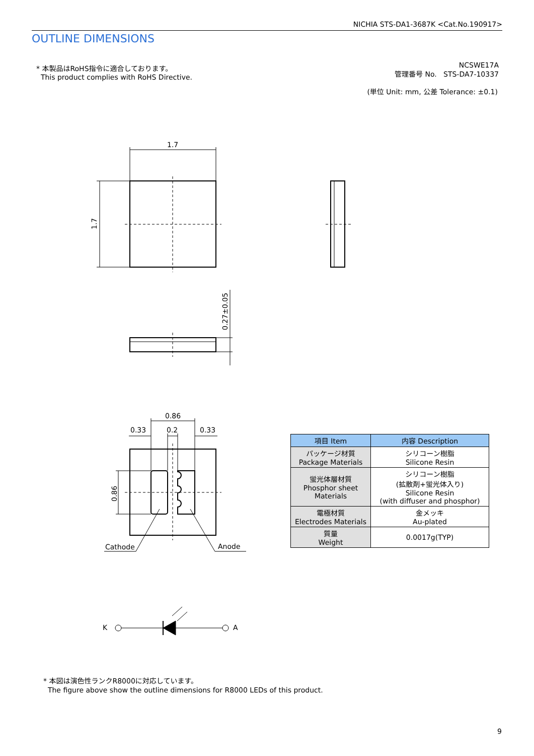NICHIA STS-DA1-3687K <Cat.No.190917>
OUTLINE DIMENSIONS
* 本製品はRoHS指令に適合しております。
This product complies with RoHS Directive.
NCSWE17A
管理番号 No. STS-DA7-10337
(単位 Unit: mm, 公差 Tolerance: ±0.1)
1.7
1.7
0.27±0.05
0.86
0.33
0.2
0.33
0.86
Cathode
Anode
K
A
| 項目 Item | 内容 Description |
| --- | --- |
| パッケージ材質 Package Materials | シリコーン樹脂 Silicone Resin |
| 蛍光体層材質 Phosphor sheet Materials | シリコーン樹脂 (拡散剤+蛍光体入り) Silicone Resin (with diffuser and phosphor) |
| 電極材質 Electrodes Materials | 金メッキ Au-plated |
| 質量 Weight | 0.0017g(TYP) |
* 本図は演色性ランクR8000に対応しています。
The figure above show the outline dimensions for R8000 LEDs of this product.
9